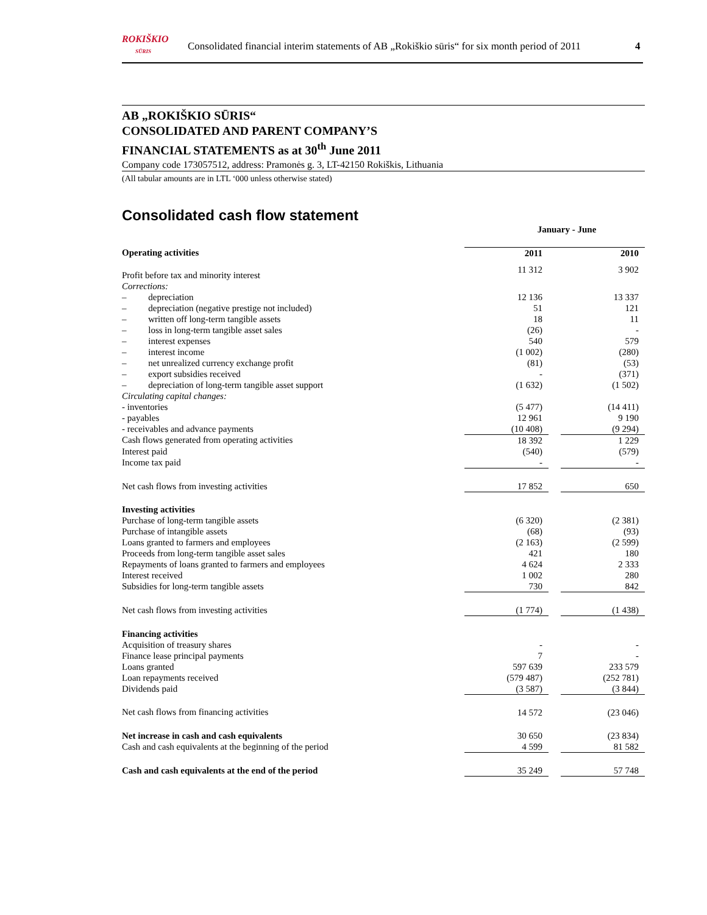ROKIŠKIO
SŪRIS
Consolidated financial interim statements of AB „Rokiškio sūris“ for six month period of 2011
4
AB „ROKIŠKIO SŪRIS“
CONSOLIDATED AND PARENT COMPANY’S
FINANCIAL STATEMENTS as at 30<sup>th</sup> June 2011
Company code 173057512, address: Pramonės g. 3, LT-42150 Rokiškis, Lithuania
(All tabular amounts are in LTL ‘000 unless otherwise stated)
Consolidated cash flow statement
| | January - June | | |
| Operating activities | 2011 | | 2010 |
| Profit before tax and minority interest | 11 312 | | 3 902 |
| Corrections: | | | |
| – depreciation | 12 136 | | 13 337 |
| – depreciation (negative prestige not included) | 51 | | 121 |
| – written off long-term tangible assets | 18 | | 11 |
| – loss in long-term tangible asset sales | (26) | | - |
| – interest expenses | 540 | | 579 |
| – interest income | (1 002) | | (280) |
| – net unrealized currency exchange profit | (81) | | (53) |
| – export subsidies received | - | | (371) |
| – depreciation of long-term tangible asset support | (1 632) | | (1 502) |
| Circulating capital changes: | | | |
| - inventories | (5 477) | | (14 411) |
| - payables | 12 961 | | 9 190 |
| - receivables and advance payments | (10 408) | | (9 294) |
| Cash flows generated from operating activities | 18 392 | | 1 229 |
| Interest paid | (540) | | (579) |
| Income tax paid | - | | - |
| Net cash flows from investing activities | 17 852 | | 650 |
| Investing activities | | | |
| Purchase of long-term tangible assets | (6 320) | | (2 381) |
| Purchase of intangible assets | (68) | | (93) |
| Loans granted to farmers and employees | (2 163) | | (2 599) |
| Proceeds from long-term tangible asset sales | 421 | | 180 |
| Repayments of loans granted to farmers and employees | 4 624 | | 2 333 |
| Interest received | 1 002 | | 280 |
| Subsidies for long-term tangible assets | 730 | | 842 |
| Net cash flows from investing activities | (1 774) | | (1 438) |
| Financing activities | | | |
| Acquisition of treasury shares | - | | - |
| Finance lease principal payments | 7 | | - |
| Loans granted | 597 639 | | 233 579 |
| Loan repayments received | (579 487) | | (252 781) |
| Dividends paid | (3 587) | | (3 844) |
| Net cash flows from financing activities | 14 572 | | (23 046) |
| Net increase in cash and cash equivalents | 30 650 | | (23 834) |
| Cash and cash equivalents at the beginning of the period | 4 599 | | 81 582 |
| Cash and cash equivalents at the end of the period | 35 249 | | 57 748 |